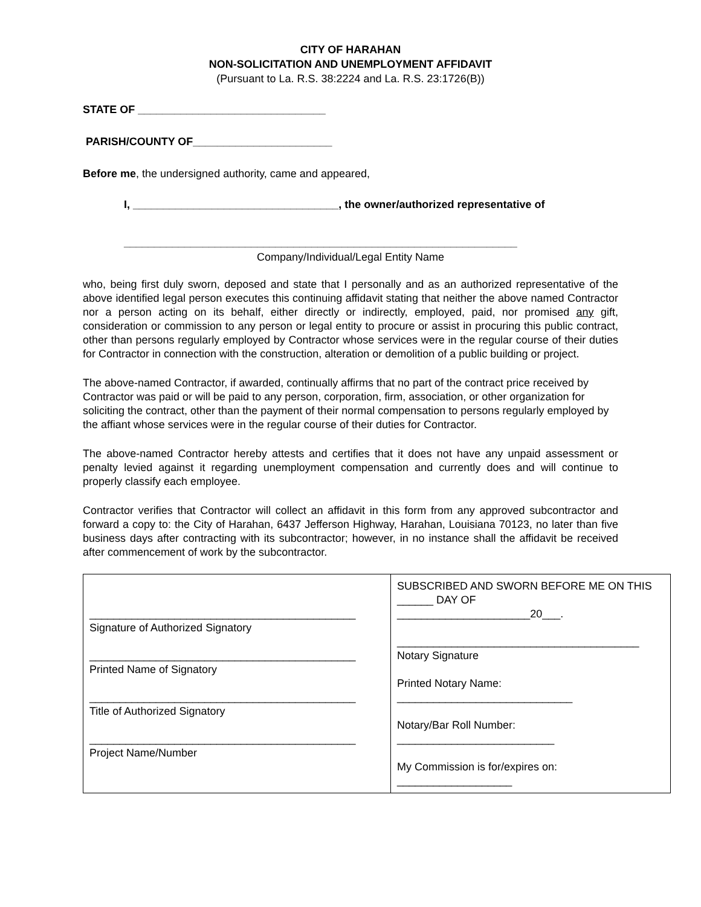CITY OF HARAHAN
NON-SOLICITATION AND UNEMPLOYMENT AFFIDAVIT
(Pursuant to La. R.S. 38:2224 and La. R.S. 23:1726(B))
STATE OF _______________________________
PARISH/COUNTY OF_______________________
Before me, the undersigned authority, came and appeared,
I, __________________________________, the owner/authorized representative of
_________________________________________________________________
Company/Individual/Legal Entity Name
who, being first duly sworn, deposed and state that I personally and as an authorized representative of the above identified legal person executes this continuing affidavit stating that neither the above named Contractor nor a person acting on its behalf, either directly or indirectly, employed, paid, nor promised any gift, consideration or commission to any person or legal entity to procure or assist in procuring this public contract, other than persons regularly employed by Contractor whose services were in the regular course of their duties for Contractor in connection with the construction, alteration or demolition of a public building or project.
The above-named Contractor, if awarded, continually affirms that no part of the contract price received by Contractor was paid or will be paid to any person, corporation, firm, association, or other organization for soliciting the contract, other than the payment of their normal compensation to persons regularly employed by the affiant whose services were in the regular course of their duties for Contractor.
The above-named Contractor hereby attests and certifies that it does not have any unpaid assessment or penalty levied against it regarding unemployment compensation and currently does and will continue to properly classify each employee.
Contractor verifies that Contractor will collect an affidavit in this form from any approved subcontractor and forward a copy to: the City of Harahan, 6437 Jefferson Highway, Harahan, Louisiana 70123, no later than five business days after contracting with its subcontractor; however, in no instance shall the affidavit be received after commencement of work by the subcontractor.
| ____________________________________________ Signature of Authorized Signatory ____________________________________________ Printed Name of Signatory ____________________________________________ Title of Authorized Signatory ____________________________________________ Project Name/Number | SUBSCRIBED AND SWORN BEFORE ME ON THIS ______ DAY OF ______________________20___. ________________________________________ Notary Signature Printed Notary Name: _____________________________ Notary/Bar Roll Number: __________________________ My Commission is for/expires on: ___________________ |